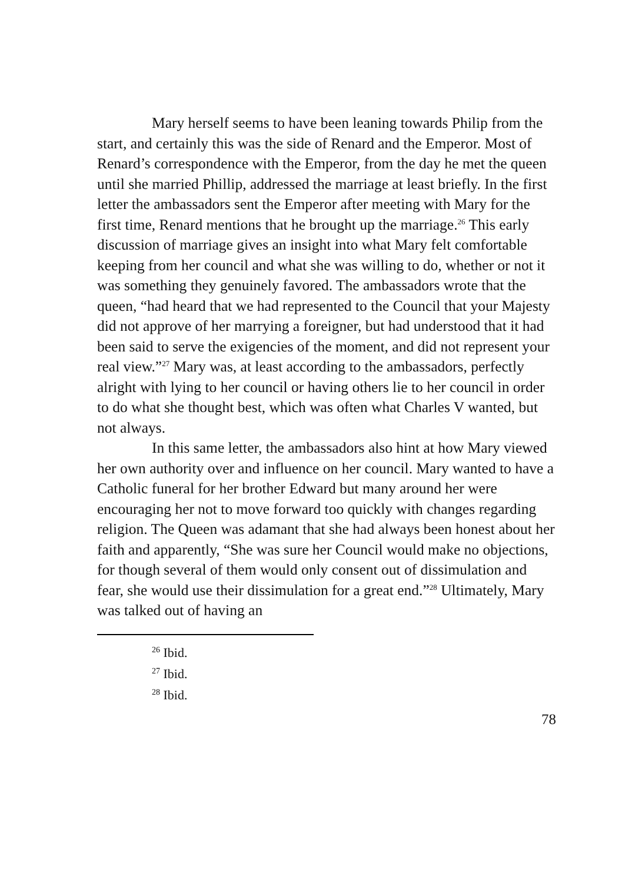Mary herself seems to have been leaning towards Philip from the start, and certainly this was the side of Renard and the Emperor. Most of Renard’s correspondence with the Emperor, from the day he met the queen until she married Phillip, addressed the marriage at least briefly. In the first letter the ambassadors sent the Emperor after meeting with Mary for the first time, Renard mentions that he brought up the marriage.<sup>26</sup> This early discussion of marriage gives an insight into what Mary felt comfortable keeping from her council and what she was willing to do, whether or not it was something they genuinely favored. The ambassadors wrote that the queen, “had heard that we had represented to the Council that your Majesty did not approve of her marrying a foreigner, but had understood that it had been said to serve the exigencies of the moment, and did not represent your real view.”<sup>27</sup> Mary was, at least according to the ambassadors, perfectly alright with lying to her council or having others lie to her council in order to do what she thought best, which was often what Charles V wanted, but not always.
In this same letter, the ambassadors also hint at how Mary viewed her own authority over and influence on her council. Mary wanted to have a Catholic funeral for her brother Edward but many around her were encouraging her not to move forward too quickly with changes regarding religion. The Queen was adamant that she had always been honest about her faith and apparently, “She was sure her Council would make no objections, for though several of them would only consent out of dissimulation and fear, she would use their dissimulation for a great end.”<sup>28</sup> Ultimately, Mary was talked out of having an
<sup>26</sup> Ibid.
<sup>27</sup> Ibid.
<sup>28</sup> Ibid.
78